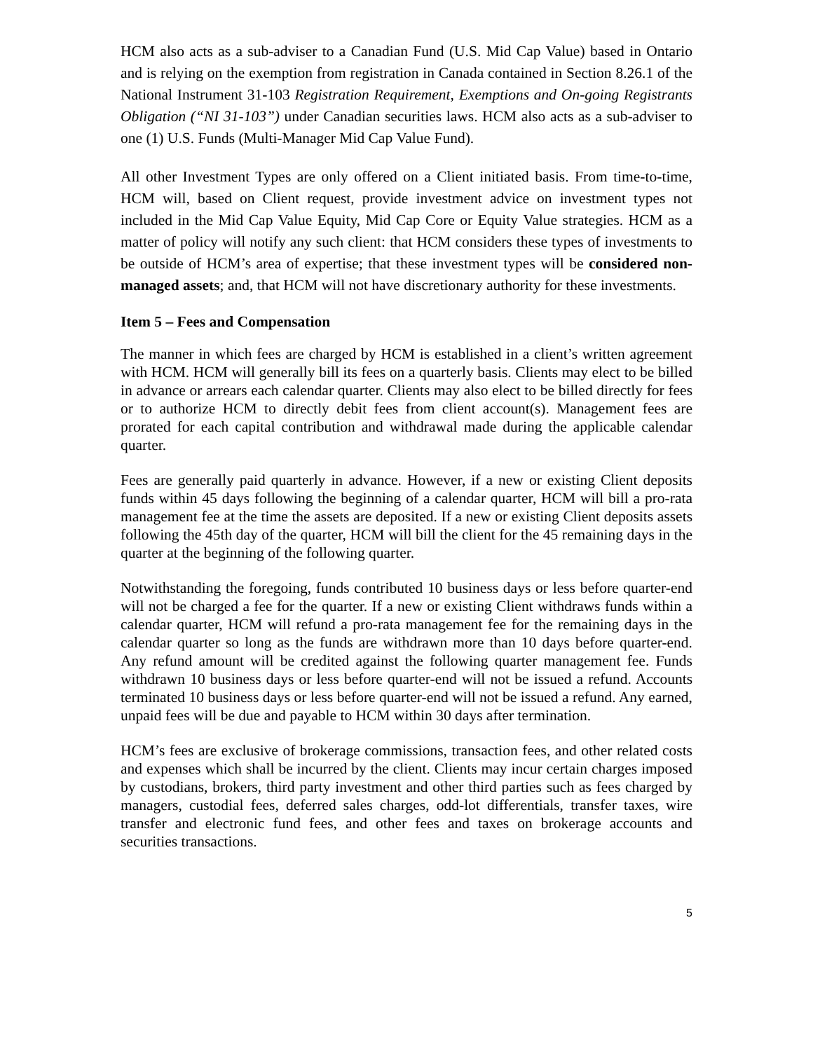HCM also acts as a sub-adviser to a Canadian Fund (U.S. Mid Cap Value) based in Ontario and is relying on the exemption from registration in Canada contained in Section 8.26.1 of the National Instrument 31-103 Registration Requirement, Exemptions and On-going Registrants Obligation (“NI 31-103”) under Canadian securities laws. HCM also acts as a sub-adviser to one (1) U.S. Funds (Multi-Manager Mid Cap Value Fund).
All other Investment Types are only offered on a Client initiated basis. From time-to-time, HCM will, based on Client request, provide investment advice on investment types not included in the Mid Cap Value Equity, Mid Cap Core or Equity Value strategies. HCM as a matter of policy will notify any such client: that HCM considers these types of investments to be outside of HCM’s area of expertise; that these investment types will be considered non-managed assets; and, that HCM will not have discretionary authority for these investments.
Item 5 – Fees and Compensation
The manner in which fees are charged by HCM is established in a client’s written agreement with HCM. HCM will generally bill its fees on a quarterly basis. Clients may elect to be billed in advance or arrears each calendar quarter. Clients may also elect to be billed directly for fees or to authorize HCM to directly debit fees from client account(s). Management fees are prorated for each capital contribution and withdrawal made during the applicable calendar quarter.
Fees are generally paid quarterly in advance. However, if a new or existing Client deposits funds within 45 days following the beginning of a calendar quarter, HCM will bill a pro-rata management fee at the time the assets are deposited. If a new or existing Client deposits assets following the 45th day of the quarter, HCM will bill the client for the 45 remaining days in the quarter at the beginning of the following quarter.
Notwithstanding the foregoing, funds contributed 10 business days or less before quarter-end will not be charged a fee for the quarter. If a new or existing Client withdraws funds within a calendar quarter, HCM will refund a pro-rata management fee for the remaining days in the calendar quarter so long as the funds are withdrawn more than 10 days before quarter-end. Any refund amount will be credited against the following quarter management fee. Funds withdrawn 10 business days or less before quarter-end will not be issued a refund. Accounts terminated 10 business days or less before quarter-end will not be issued a refund. Any earned, unpaid fees will be due and payable to HCM within 30 days after termination.
HCM’s fees are exclusive of brokerage commissions, transaction fees, and other related costs and expenses which shall be incurred by the client. Clients may incur certain charges imposed by custodians, brokers, third party investment and other third parties such as fees charged by managers, custodial fees, deferred sales charges, odd-lot differentials, transfer taxes, wire transfer and electronic fund fees, and other fees and taxes on brokerage accounts and securities transactions.
5